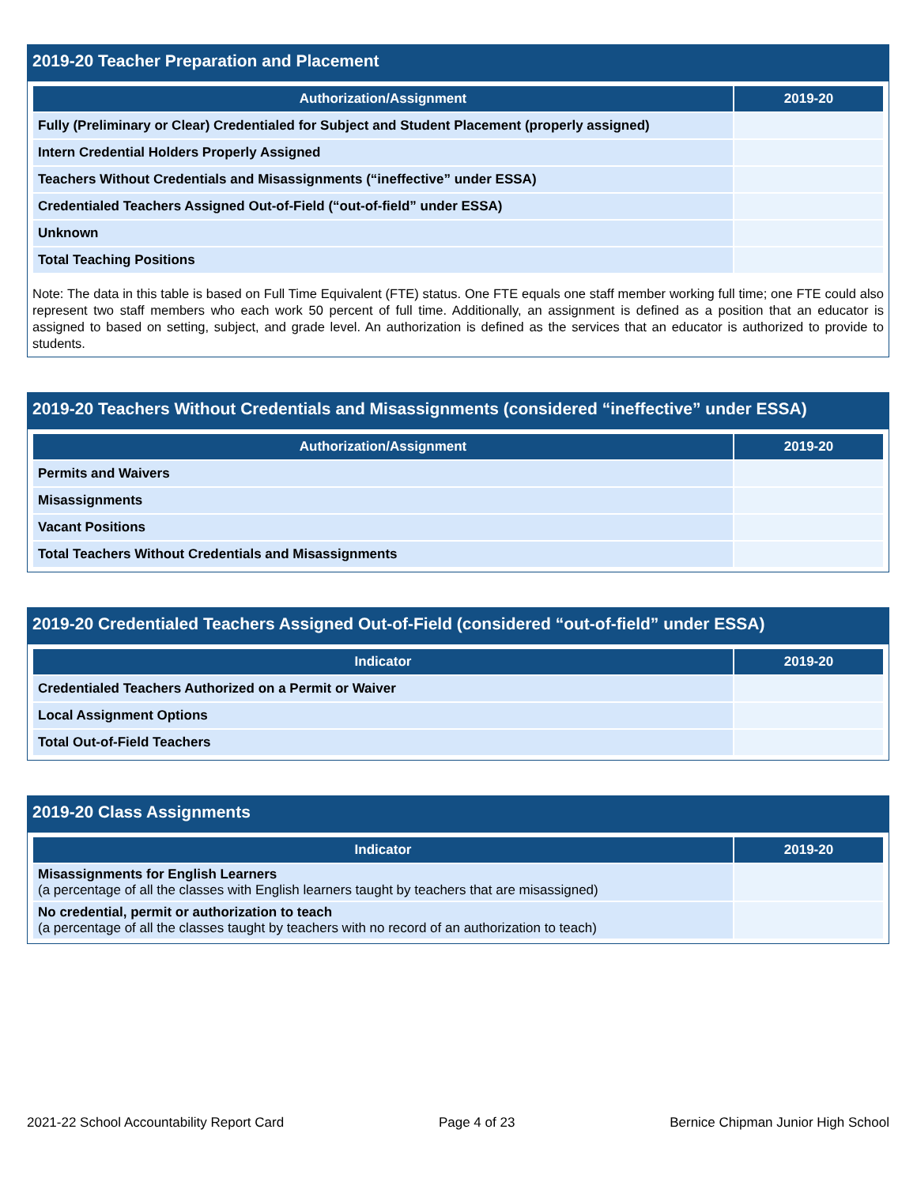2019-20 Teacher Preparation and Placement
| Authorization/Assignment | 2019-20 |
| --- | --- |
| Fully (Preliminary or Clear) Credentialed for Subject and Student Placement (properly assigned) | |
| Intern Credential Holders Properly Assigned | |
| Teachers Without Credentials and Misassignments (“ineffective” under ESSA) | |
| Credentialed Teachers Assigned Out-of-Field (“out-of-field” under ESSA) | |
| Unknown | |
| Total Teaching Positions | |
Note: The data in this table is based on Full Time Equivalent (FTE) status. One FTE equals one staff member working full time; one FTE could also represent two staff members who each work 50 percent of full time. Additionally, an assignment is defined as a position that an educator is assigned to based on setting, subject, and grade level. An authorization is defined as the services that an educator is authorized to provide to students.
2019-20 Teachers Without Credentials and Misassignments (considered “ineffective” under ESSA)
| Authorization/Assignment | 2019-20 |
| --- | --- |
| Permits and Waivers | |
| Misassignments | |
| Vacant Positions | |
| Total Teachers Without Credentials and Misassignments | |
2019-20 Credentialed Teachers Assigned Out-of-Field (considered “out-of-field” under ESSA)
| Indicator | 2019-20 |
| --- | --- |
| Credentialed Teachers Authorized on a Permit or Waiver | |
| Local Assignment Options | |
| Total Out-of-Field Teachers | |
2019-20 Class Assignments
| Indicator | 2019-20 |
| --- | --- |
| Misassignments for English Learners (a percentage of all the classes with English learners taught by teachers that are misassigned) | |
| No credential, permit or authorization to teach (a percentage of all the classes taught by teachers with no record of an authorization to teach) | |
2021-22 School Accountability Report Card Page 4 of 23 Bernice Chipman Junior High School